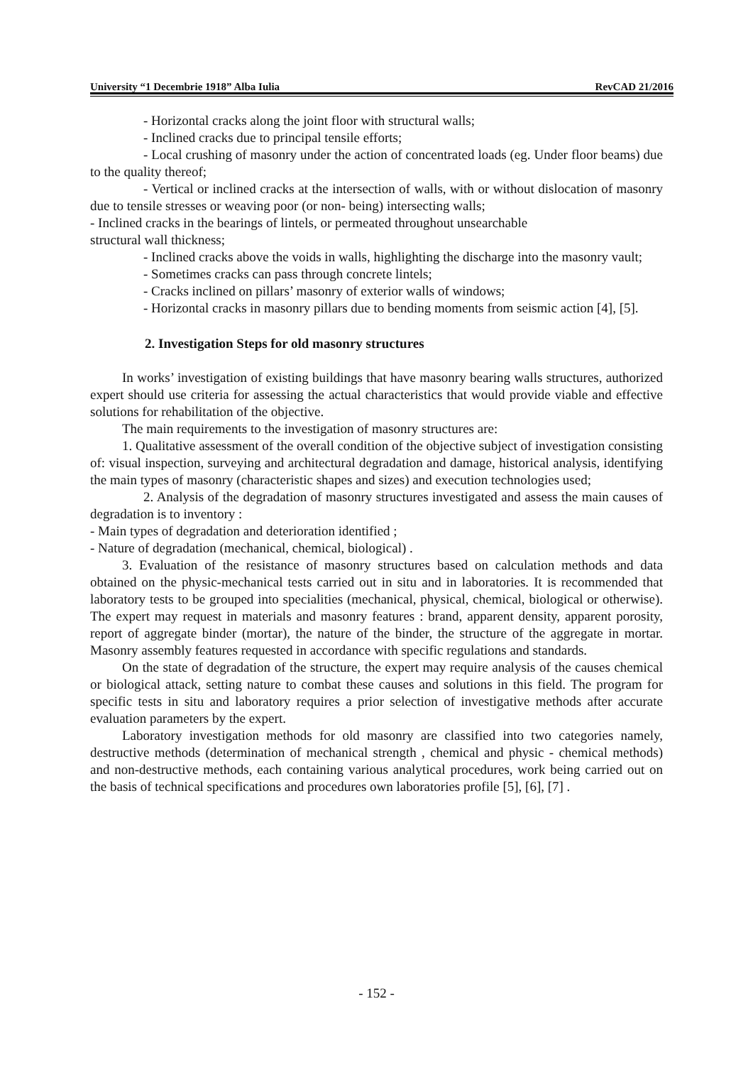University “1 Decembrie 1918” Alba Iulia RevCAD 21/2016
- Horizontal cracks along the joint floor with structural walls;
- Inclined cracks due to principal tensile efforts;
- Local crushing of masonry under the action of concentrated loads (eg. Under floor beams) due to the quality thereof;
- Vertical or inclined cracks at the intersection of walls, with or without dislocation of masonry due to tensile stresses or weaving poor (or non- being) intersecting walls;
- Inclined cracks in the bearings of lintels, or permeated throughout unsearchable
structural wall thickness;
- Inclined cracks above the voids in walls, highlighting the discharge into the masonry vault;
- Sometimes cracks can pass through concrete lintels;
- Cracks inclined on pillars’ masonry of exterior walls of windows;
- Horizontal cracks in masonry pillars due to bending moments from seismic action [4], [5].
2. Investigation Steps for old masonry structures
In works’ investigation of existing buildings that have masonry bearing walls structures, authorized expert should use criteria for assessing the actual characteristics that would provide viable and effective solutions for rehabilitation of the objective.
The main requirements to the investigation of masonry structures are:
1. Qualitative assessment of the overall condition of the objective subject of investigation consisting of: visual inspection, surveying and architectural degradation and damage, historical analysis, identifying the main types of masonry (characteristic shapes and sizes) and execution technologies used;
2. Analysis of the degradation of masonry structures investigated and assess the main causes of degradation is to inventory :
- Main types of degradation and deterioration identified ;
- Nature of degradation (mechanical, chemical, biological) .
3. Evaluation of the resistance of masonry structures based on calculation methods and data obtained on the physic-mechanical tests carried out in situ and in laboratories. It is recommended that laboratory tests to be grouped into specialities (mechanical, physical, chemical, biological or otherwise). The expert may request in materials and masonry features : brand, apparent density, apparent porosity, report of aggregate binder (mortar), the nature of the binder, the structure of the aggregate in mortar. Masonry assembly features requested in accordance with specific regulations and standards.
On the state of degradation of the structure, the expert may require analysis of the causes chemical or biological attack, setting nature to combat these causes and solutions in this field. The program for specific tests in situ and laboratory requires a prior selection of investigative methods after accurate evaluation parameters by the expert.
Laboratory investigation methods for old masonry are classified into two categories namely, destructive methods (determination of mechanical strength , chemical and physic - chemical methods) and non-destructive methods, each containing various analytical procedures, work being carried out on the basis of technical specifications and procedures own laboratories profile [5], [6], [7] .
- 152 -